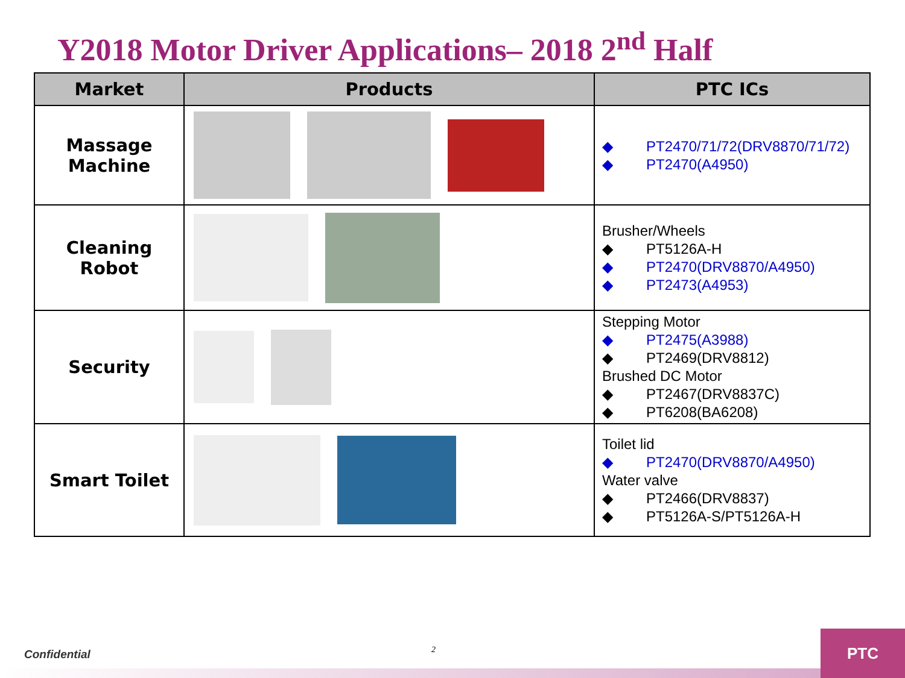Y2018 Motor Driver Applications– 2018 2<sup>nd</sup> Half
| Market | Products | PTC ICs |
| --- | --- | --- |
| Massage Machine | | ◆ PT2470/71/72(DRV8870/71/72) ◆ PT2470(A4950) |
| Cleaning Robot | | Brusher/Wheels ◆ PT5126A-H ◆ PT2470(DRV8870/A4950) ◆ PT2473(A4953) |
| Security | | Stepping Motor ◆ PT2475(A3988) ◆ PT2469(DRV8812) Brushed DC Motor ◆ PT2467(DRV8837C) ◆ PT6208(BA6208) |
| Smart Toilet | | Toilet lid ◆ PT2470(DRV8870/A4950) Water valve ◆ PT2466(DRV8837) ◆ PT5126A-S/PT5126A-H |
Confidential 2
PTC